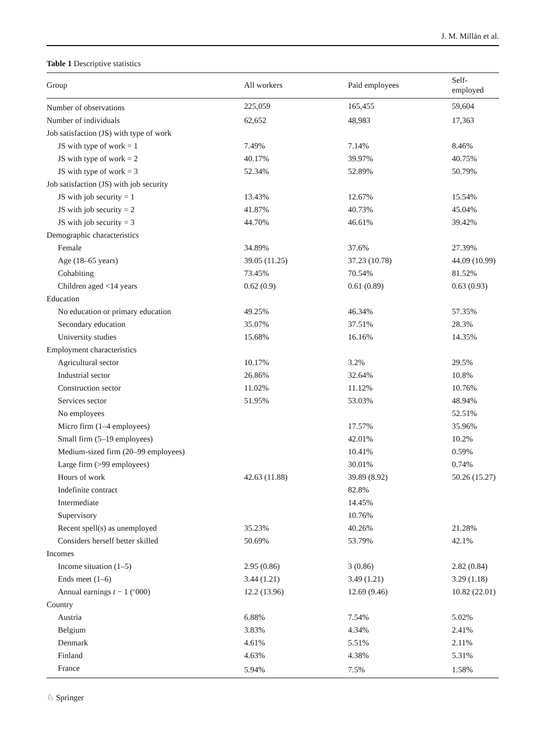J. M. Millán et al.
Table 1 Descriptive statistics
| Group | All workers | Paid employees | Self-employed |
| --- | --- | --- | --- |
| Number of observations | 225,059 | 165,455 | 59,604 |
| Number of individuals | 62,652 | 48,983 | 17,363 |
| Job satisfaction (JS) with type of work | | | |
| JS with type of work = 1 | 7.49% | 7.14% | 8.46% |
| JS with type of work = 2 | 40.17% | 39.97% | 40.75% |
| JS with type of work = 3 | 52.34% | 52.89% | 50.79% |
| Job satisfaction (JS) with job security | | | |
| JS with job security = 1 | 13.43% | 12.67% | 15.54% |
| JS with job security = 2 | 41.87% | 40.73% | 45.04% |
| JS with job security = 3 | 44.70% | 46.61% | 39.42% |
| Demographic characteristics | | | |
| Female | 34.89% | 37.6% | 27.39% |
| Age (18–65 years) | 39.05 (11.25) | 37.23 (10.78) | 44.09 (10.99) |
| Cohabiting | 73.45% | 70.54% | 81.52% |
| Children aged <14 years | 0.62 (0.9) | 0.61 (0.89) | 0.63 (0.93) |
| Education | | | |
| No education or primary education | 49.25% | 46.34% | 57.35% |
| Secondary education | 35.07% | 37.51% | 28.3% |
| University studies | 15.68% | 16.16% | 14.35% |
| Employment characteristics | | | |
| Agricultural sector | 10.17% | 3.2% | 29.5% |
| Industrial sector | 26.86% | 32.64% | 10.8% |
| Construction sector | 11.02% | 11.12% | 10.76% |
| Services sector | 51.95% | 53.03% | 48.94% |
| No employees | | | 52.51% |
| Micro firm (1–4 employees) | | 17.57% | 35.96% |
| Small firm (5–19 employees) | | 42.01% | 10.2% |
| Medium-sized firm (20–99 employees) | | 10.41% | 0.59% |
| Large firm (>99 employees) | | 30.01% | 0.74% |
| Hours of work | 42.63 (11.88) | 39.89 (8.92) | 50.26 (15.27) |
| Indefinite contract | | 82.8% | |
| Intermediate | | 14.45% | |
| Supervisory | | 10.76% | |
| Recent spell(s) as unemployed | 35.23% | 40.26% | 21.28% |
| Considers herself better skilled | 50.69% | 53.79% | 42.1% |
| Incomes | | | |
| Income situation (1–5) | 2.95 (0.86) | 3 (0.86) | 2.82 (0.84) |
| Ends meet (1–6) | 3.44 (1.21) | 3.49 (1.21) | 3.29 (1.18) |
| Annual earnings t − 1 (‘000) | 12.2 (13.96) | 12.69 (9.46) | 10.82 (22.01) |
| Country | | | |
| Austria | 6.88% | 7.54% | 5.02% |
| Belgium | 3.83% | 4.34% | 2.41% |
| Denmark | 4.61% | 5.51% | 2.11% |
| Finland | 4.63% | 4.38% | 5.31% |
| France | 5.94% | 7.5% | 1.58% |
♘ Springer